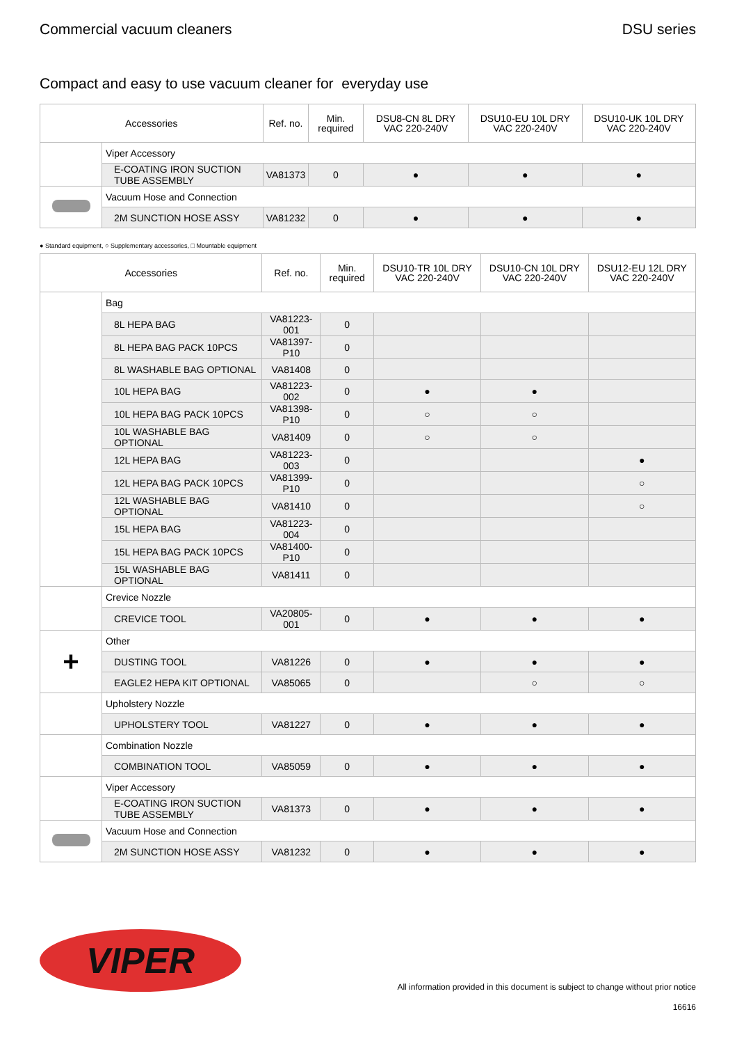Commercial vacuum cleaners DSU series
Compact and easy to use vacuum cleaner for everyday use
| Accessories | | Ref. no. | Min. required | DSU8-CN 8L DRY VAC 220-240V | DSU10-EU 10L DRY VAC 220-240V | DSU10-UK 10L DRY VAC 220-240V |
| --- | --- | --- | --- | --- | --- | --- |
| | Viper Accessory | | | | | |
| | E-COATING IRON SUCTION TUBE ASSEMBLY | VA81373 | 0 | ● | ● | ● |
| | Vacuum Hose and Connection | | | | | |
| | 2M SUNCTION HOSE ASSY | VA81232 | 0 | ● | ● | ● |
● Standard equipment, ○ Supplementary accessories, □ Mountable equipment
| Accessories | | Ref. no. | Min. required | DSU10-TR 10L DRY VAC 220-240V | DSU10-CN 10L DRY VAC 220-240V | DSU12-EU 12L DRY VAC 220-240V |
| --- | --- | --- | --- | --- | --- | --- |
| | Bag | | | | | |
| | 8L HEPA BAG | VA81223-001 | 0 | | | |
| | 8L HEPA BAG PACK 10PCS | VA81397-P10 | 0 | | | |
| | 8L WASHABLE BAG OPTIONAL | VA81408 | 0 | | | |
| | 10L HEPA BAG | VA81223-002 | 0 | ● | ● | |
| | 10L HEPA BAG PACK 10PCS | VA81398-P10 | 0 | ○ | ○ | |
| | 10L WASHABLE BAG OPTIONAL | VA81409 | 0 | ○ | ○ | |
| | 12L HEPA BAG | VA81223-003 | 0 | | | ● |
| | 12L HEPA BAG PACK 10PCS | VA81399-P10 | 0 | | | ○ |
| | 12L WASHABLE BAG OPTIONAL | VA81410 | 0 | | | ○ |
| | 15L HEPA BAG | VA81223-004 | 0 | | | |
| | 15L HEPA BAG PACK 10PCS | VA81400-P10 | 0 | | | |
| | 15L WASHABLE BAG OPTIONAL | VA81411 | 0 | | | |
| | Crevice Nozzle | | | | | |
| | CREVICE TOOL | VA20805-001 | 0 | ● | ● | ● |
| + | Other | | | | | |
| | DUSTING TOOL | VA81226 | 0 | ● | ● | ● |
| | EAGLE2 HEPA KIT OPTIONAL | VA85065 | 0 | | ○ | ○ |
| | Upholstery Nozzle | | | | | |
| | UPHOLSTERY TOOL | VA81227 | 0 | ● | ● | ● |
| | Combination Nozzle | | | | | |
| | COMBINATION TOOL | VA85059 | 0 | ● | ● | ● |
| | Viper Accessory | | | | | |
| | E-COATING IRON SUCTION TUBE ASSEMBLY | VA81373 | 0 | ● | ● | ● |
| | Vacuum Hose and Connection | | | | | |
| | 2M SUNCTION HOSE ASSY | VA81232 | 0 | ● | ● | ● |
VIPER
All information provided in this document is subject to change without prior notice
16616